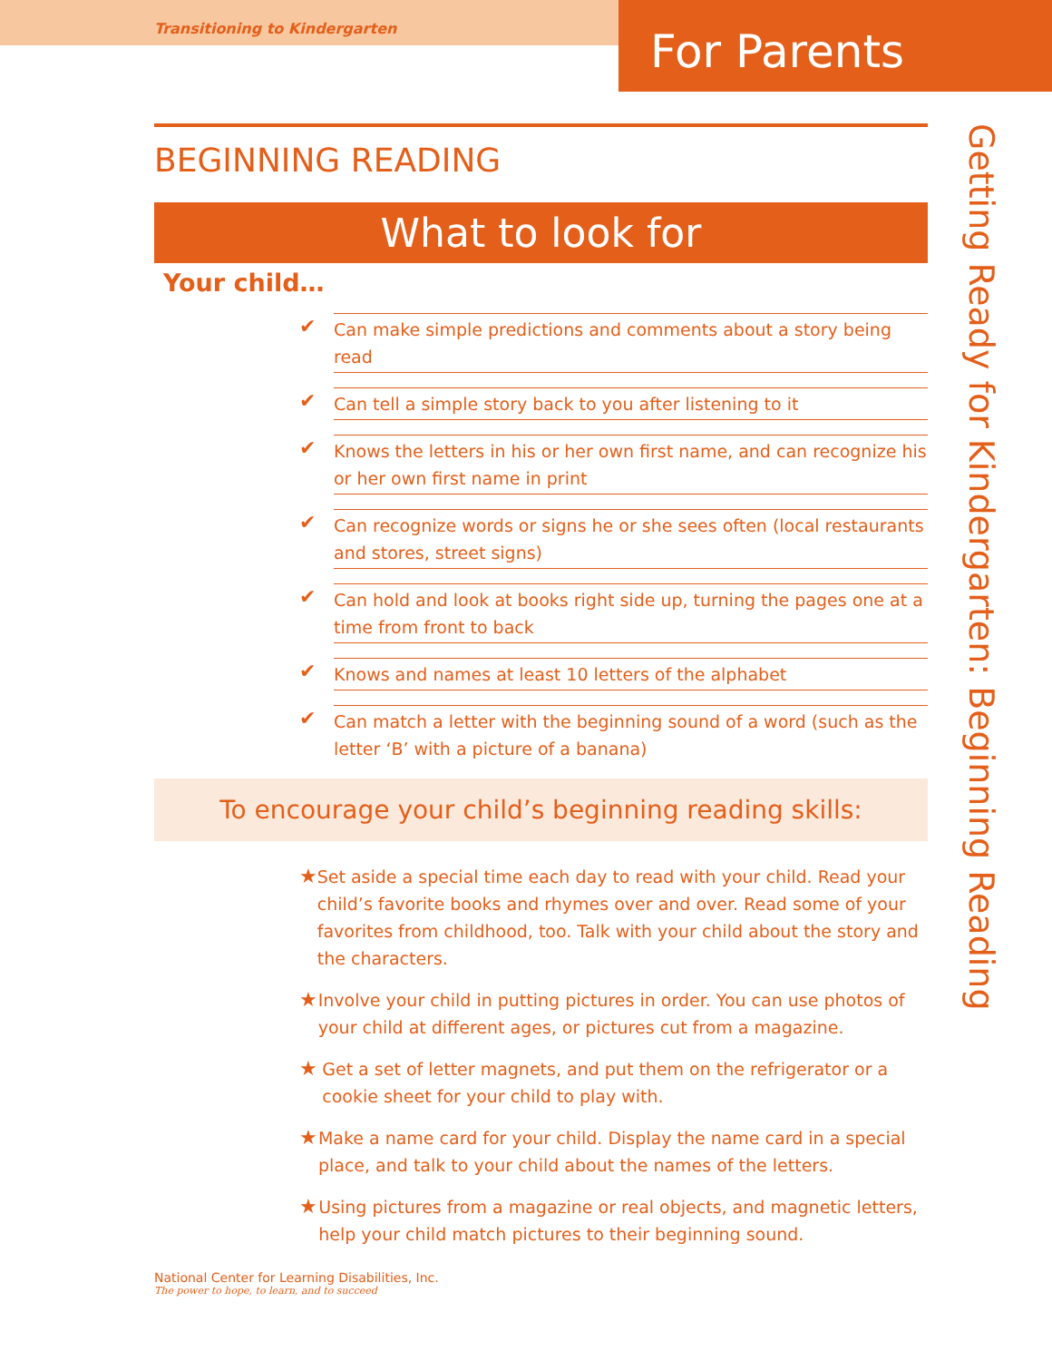Transitioning to Kindergarten
For Parents
BEGINNING READING
What to look for
Your child…
✔
Can make simple predictions and comments about a story being read
✔
Can tell a simple story back to you after listening to it
✔
Knows the letters in his or her own first name, and can recognize his or her own first name in print
✔
Can recognize words or signs he or she sees often (local restaurants and stores, street signs)
✔
Can hold and look at books right side up, turning the pages one at a time from front to back
✔
Knows and names at least 10 letters of the alphabet
✔
Can match a letter with the beginning sound of a word (such as the letter ‘B’ with a picture of a banana)
To encourage your child’s beginning reading skills:
★
Set aside a special time each day to read with your child. Read your child’s favorite books and rhymes over and over. Read some of your favorites from childhood, too. Talk with your child about the story and the characters.
★
Involve your child in putting pictures in order. You can use photos of your child at different ages, or pictures cut from a magazine.
★
Get a set of letter magnets, and put them on the refrigerator or a cookie sheet for your child to play with.
★
Make a name card for your child. Display the name card in a special place, and talk to your child about the names of the letters.
★
Using pictures from a magazine or real objects, and magnetic letters, help your child match pictures to their beginning sound.
Getting Ready for Kindergarten: Beginning Reading
National Center for Learning Disabilities, Inc.
The power to hope, to learn, and to succeed